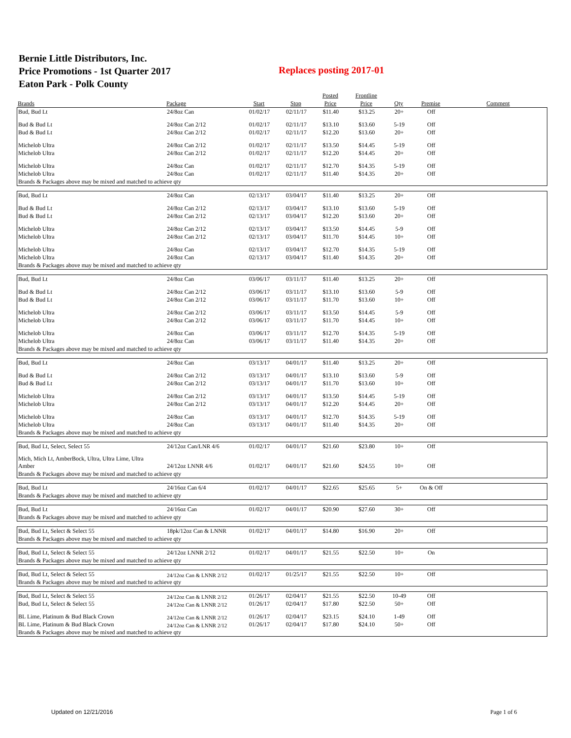Bernie Little Distributors, Inc.
Price Promotions - 1st Quarter 2017
Eaton Park - Polk County
Replaces posting 2017-01
| | | | | Posted | Frontline | | | |
| Brands | Package | Start | Stop | Price | Price | Qty | Premise | Comment |
| Bud, Bud Lt | 24/8oz Can | 01/02/17 | 02/11/17 | $11.40 | $13.25 | 20+ | Off | |
| Bud & Bud Lt | 24/8oz Can 2/12 | 01/02/17 | 02/11/17 | $13.10 | $13.60 | 5-19 | Off | |
| Bud & Bud Lt | 24/8oz Can 2/12 | 01/02/17 | 02/11/17 | $12.20 | $13.60 | 20+ | Off | |
| Michelob Ultra | 24/8oz Can 2/12 | 01/02/17 | 02/11/17 | $13.50 | $14.45 | 5-19 | Off | |
| Michelob Ultra | 24/8oz Can 2/12 | 01/02/17 | 02/11/17 | $12.20 | $14.45 | 20+ | Off | |
| Michelob Ultra | 24/8oz Can | 01/02/17 | 02/11/17 | $12.70 | $14.35 | 5-19 | Off | |
| Michelob Ultra | 24/8oz Can | 01/02/17 | 02/11/17 | $11.40 | $14.35 | 20+ | Off | |
| Brands & Packages above may be mixed and matched to achieve qty | | | | | | | | |
| Bud, Bud Lt | 24/8oz Can | 02/13/17 | 03/04/17 | $11.40 | $13.25 | 20+ | Off | |
| Bud & Bud Lt | 24/8oz Can 2/12 | 02/13/17 | 03/04/17 | $13.10 | $13.60 | 5-19 | Off | |
| Bud & Bud Lt | 24/8oz Can 2/12 | 02/13/17 | 03/04/17 | $12.20 | $13.60 | 20+ | Off | |
| Michelob Ultra | 24/8oz Can 2/12 | 02/13/17 | 03/04/17 | $13.50 | $14.45 | 5-9 | Off | |
| Michelob Ultra | 24/8oz Can 2/12 | 02/13/17 | 03/04/17 | $11.70 | $14.45 | 10+ | Off | |
| Michelob Ultra | 24/8oz Can | 02/13/17 | 03/04/17 | $12.70 | $14.35 | 5-19 | Off | |
| Michelob Ultra | 24/8oz Can | 02/13/17 | 03/04/17 | $11.40 | $14.35 | 20+ | Off | |
| Brands & Packages above may be mixed and matched to achieve qty | | | | | | | | |
| Bud, Bud Lt | 24/8oz Can | 03/06/17 | 03/11/17 | $11.40 | $13.25 | 20+ | Off | |
| Bud & Bud Lt | 24/8oz Can 2/12 | 03/06/17 | 03/11/17 | $13.10 | $13.60 | 5-9 | Off | |
| Bud & Bud Lt | 24/8oz Can 2/12 | 03/06/17 | 03/11/17 | $11.70 | $13.60 | 10+ | Off | |
| Michelob Ultra | 24/8oz Can 2/12 | 03/06/17 | 03/11/17 | $13.50 | $14.45 | 5-9 | Off | |
| Michelob Ultra | 24/8oz Can 2/12 | 03/06/17 | 03/11/17 | $11.70 | $14.45 | 10+ | Off | |
| Michelob Ultra | 24/8oz Can | 03/06/17 | 03/11/17 | $12.70 | $14.35 | 5-19 | Off | |
| Michelob Ultra | 24/8oz Can | 03/06/17 | 03/11/17 | $11.40 | $14.35 | 20+ | Off | |
| Brands & Packages above may be mixed and matched to achieve qty | | | | | | | | |
| Bud, Bud Lt | 24/8oz Can | 03/13/17 | 04/01/17 | $11.40 | $13.25 | 20+ | Off | |
| Bud & Bud Lt | 24/8oz Can 2/12 | 03/13/17 | 04/01/17 | $13.10 | $13.60 | 5-9 | Off | |
| Bud & Bud Lt | 24/8oz Can 2/12 | 03/13/17 | 04/01/17 | $11.70 | $13.60 | 10+ | Off | |
| Michelob Ultra | 24/8oz Can 2/12 | 03/13/17 | 04/01/17 | $13.50 | $14.45 | 5-19 | Off | |
| Michelob Ultra | 24/8oz Can 2/12 | 03/13/17 | 04/01/17 | $12.20 | $14.45 | 20+ | Off | |
| Michelob Ultra | 24/8oz Can | 03/13/17 | 04/01/17 | $12.70 | $14.35 | 5-19 | Off | |
| Michelob Ultra | 24/8oz Can | 03/13/17 | 04/01/17 | $11.40 | $14.35 | 20+ | Off | |
| Brands & Packages above may be mixed and matched to achieve qty | | | | | | | | |
| Bud, Bud Lt, Select, Select 55 | 24/12oz Can/LNR 4/6 | 01/02/17 | 04/01/17 | $21.60 | $23.80 | 10+ | Off | |
| Mich, Mich Lt, AmberBock, Ultra, Ultra Lime, Ultra Amber | 24/12oz LNNR 4/6 | 01/02/17 | 04/01/17 | $21.60 | $24.55 | 10+ | Off | |
| Brands & Packages above may be mixed and matched to achieve qty | | | | | | | | |
| Bud, Bud Lt | 24/16oz Can 6/4 | 01/02/17 | 04/01/17 | $22.65 | $25.65 | 5+ | On & Off | |
| Brands & Packages above may be mixed and matched to achieve qty | | | | | | | | |
| Bud, Bud Lt | 24/16oz Can | 01/02/17 | 04/01/17 | $20.90 | $27.60 | 30+ | Off | |
| Brands & Packages above may be mixed and matched to achieve qty | | | | | | | | |
| Bud, Bud Lt, Select & Select 55 | 18pk/12oz Can & LNNR | 01/02/17 | 04/01/17 | $14.80 | $16.90 | 20+ | Off | |
| Brands & Packages above may be mixed and matched to achieve qty | | | | | | | | |
| Bud, Bud Lt, Select & Select 55 | 24/12oz LNNR 2/12 | 01/02/17 | 04/01/17 | $21.55 | $22.50 | 10+ | On | |
| Brands & Packages above may be mixed and matched to achieve qty | | | | | | | | |
| Bud, Bud Lt, Select & Select 55 | 24/12oz Can & LNNR 2/12 | 01/02/17 | 01/25/17 | $21.55 | $22.50 | 10+ | Off | |
| Brands & Packages above may be mixed and matched to achieve qty | | | | | | | | |
| Bud, Bud Lt, Select & Select 55 | 24/12oz Can & LNNR 2/12 | 01/26/17 | 02/04/17 | $21.55 | $22.50 | 10-49 | Off | |
| Bud, Bud Lt, Select & Select 55 | 24/12oz Can & LNNR 2/12 | 01/26/17 | 02/04/17 | $17.80 | $22.50 | 50+ | Off | |
| BL Lime, Platinum & Bud Black Crown | 24/12oz Can & LNNR 2/12 | 01/26/17 | 02/04/17 | $23.15 | $24.10 | 1-49 | Off | |
| BL Lime, Platinum & Bud Black Crown | 24/12oz Can & LNNR 2/12 | 01/26/17 | 02/04/17 | $17.80 | $24.10 | 50+ | Off | |
| Brands & Packages above may be mixed and matched to achieve qty | | | | | | | | |
Updated on 12/21/2016 Page 1 of 6